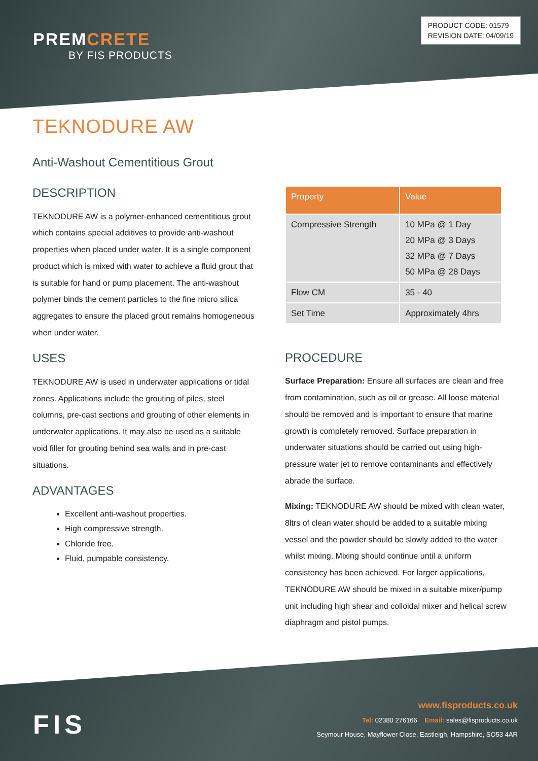PREMCRETE
BY FIS PRODUCTS
PRODUCT CODE: 01579
REVISION DATE: 04/09/19
TEKNODURE AW
Anti-Washout Cementitious Grout
DESCRIPTION
TEKNODURE AW is a polymer-enhanced cementitious grout which contains special additives to provide anti-washout properties when placed under water. It is a single component product which is mixed with water to achieve a fluid grout that is suitable for hand or pump placement. The anti-washout polymer binds the cement particles to the fine micro silica aggregates to ensure the placed grout remains homogeneous when under water.
USES
TEKNODURE AW is used in underwater applications or tidal zones. Applications include the grouting of piles, steel columns, pre-cast sections and grouting of other elements in underwater applications. It may also be used as a suitable void filler for grouting behind sea walls and in pre-cast situations.
ADVANTAGES
Excellent anti-washout properties.
High compressive strength.
Chloride free.
Fluid, pumpable consistency.
| Property | Value |
| --- | --- |
| Compressive Strength | 10 MPa @ 1 Day 20 MPa @ 3 Days 32 MPa @ 7 Days 50 MPa @ 28 Days |
| Flow CM | 35 - 40 |
| Set Time | Approximately 4hrs |
PROCEDURE
Surface Preparation: Ensure all surfaces are clean and free from contamination, such as oil or grease. All loose material should be removed and is important to ensure that marine growth is completely removed. Surface preparation in underwater situations should be carried out using high-pressure water jet to remove contaminants and effectively abrade the surface.
Mixing: TEKNODURE AW should be mixed with clean water, 8ltrs of clean water should be added to a suitable mixing vessel and the powder should be slowly added to the water whilst mixing. Mixing should continue until a uniform consistency has been achieved. For larger applications, TEKNODURE AW should be mixed in a suitable mixer/pump unit including high shear and colloidal mixer and helical screw diaphragm and pistol pumps.
FIS
www.fisproducts.co.uk
Tel: 02380 276166 Email: sales@fisproducts.co.uk
Seymour House, Mayflower Close, Eastleigh, Hampshire, SO53 4AR